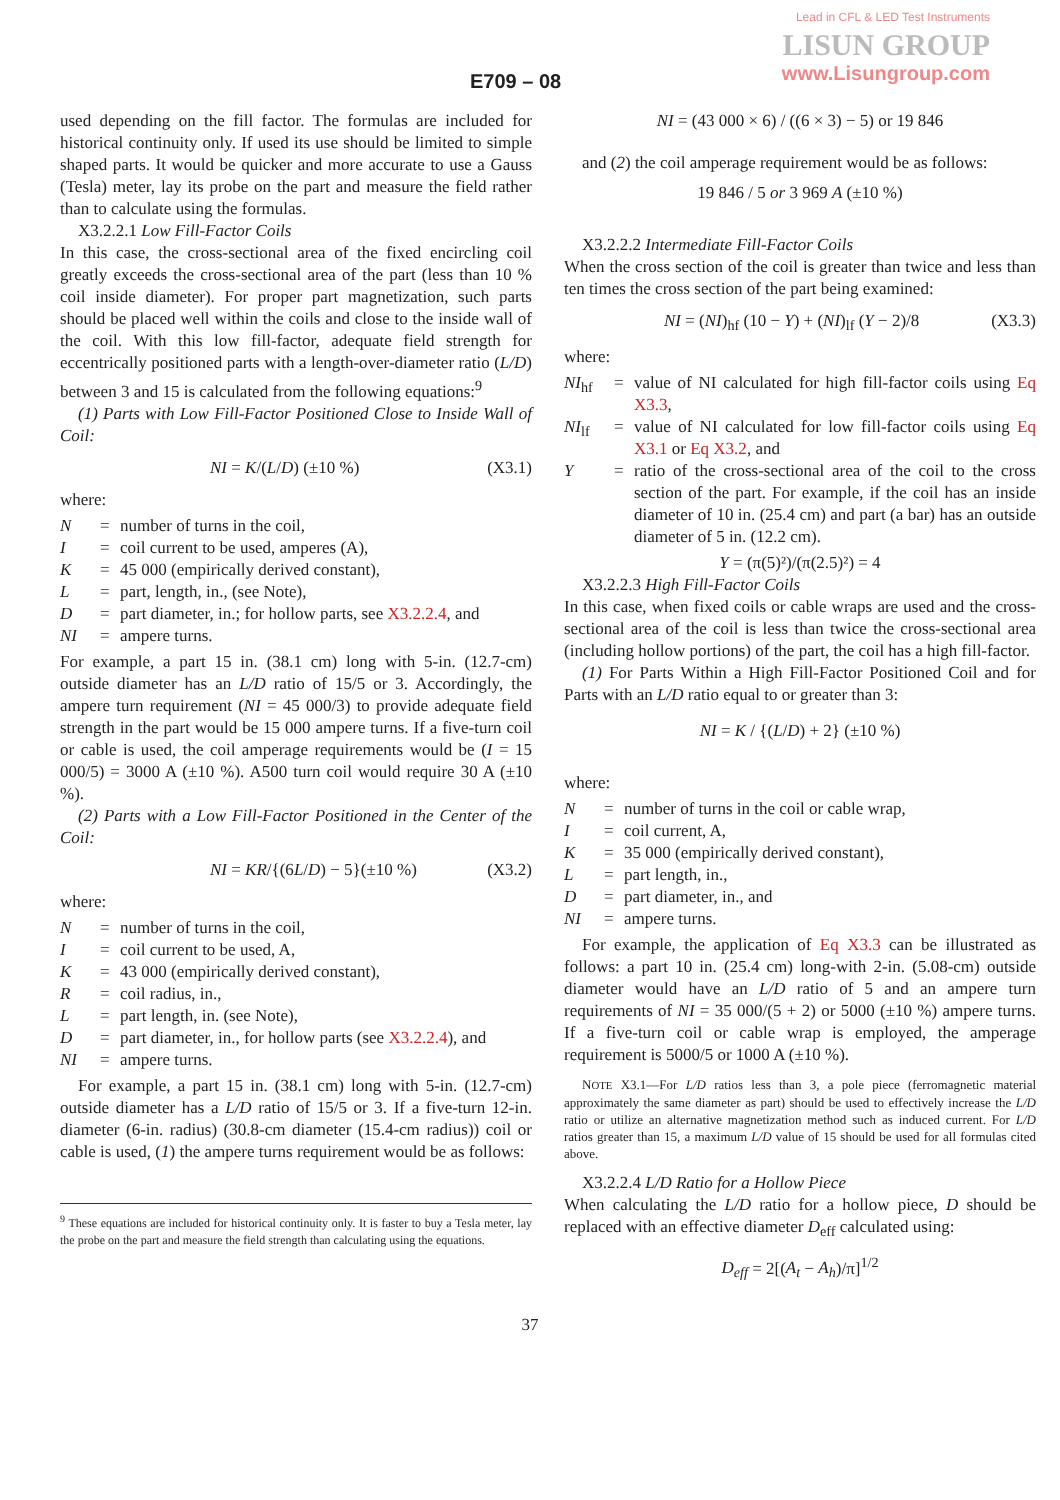Lead in CFL & LED Test Instruments
LISUN GROUP
www.Lisungroup.com
E709 – 08
used depending on the fill factor. The formulas are included for historical continuity only. If used its use should be limited to simple shaped parts. It would be quicker and more accurate to use a Gauss (Tesla) meter, lay its probe on the part and measure the field rather than to calculate using the formulas.
X3.2.2.1 Low Fill-Factor Coils
In this case, the cross-sectional area of the fixed encircling coil greatly exceeds the cross-sectional area of the part (less than 10 % coil inside diameter). For proper part magnetization, such parts should be placed well within the coils and close to the inside wall of the coil. With this low fill-factor, adequate field strength for eccentrically positioned parts with a length-over-diameter ratio (L/D) between 3 and 15 is calculated from the following equations:<sup>9</sup>
(1) Parts with Low Fill-Factor Positioned Close to Inside Wall of Coil:
NI = K/(L/D) (±10 %) (X3.1)
where:
N = number of turns in the coil, I = coil current to be used, amperes (A), K = 45 000 (empirically derived constant), L = part, length, in., (see Note), D = part diameter, in.; for hollow parts, see X3.2.2.4, and NI = ampere turns.
For example, a part 15 in. (38.1 cm) long with 5-in. (12.7-cm) outside diameter has an L/D ratio of 15/5 or 3. Accordingly, the ampere turn requirement (NI = 45 000/3) to provide adequate field strength in the part would be 15 000 ampere turns. If a five-turn coil or cable is used, the coil amperage requirements would be (I = 15 000/5) = 3000 A (±10 %). A500 turn coil would require 30 A (±10 %).
(2) Parts with a Low Fill-Factor Positioned in the Center of the Coil:
NI = KR/{(6L/D) − 5}(±10 %) (X3.2)
where:
N = number of turns in the coil, I = coil current to be used, A, K = 43 000 (empirically derived constant), R = coil radius, in., L = part length, in. (see Note), D = part diameter, in., for hollow parts (see X3.2.2.4), and NI = ampere turns.
For example, a part 15 in. (38.1 cm) long with 5-in. (12.7-cm) outside diameter has a L/D ratio of 15/5 or 3. If a five-turn 12-in. diameter (6-in. radius) (30.8-cm diameter (15.4-cm radius)) coil or cable is used, (1) the ampere turns requirement would be as follows:
<sup>9</sup> These equations are included for historical continuity only. It is faster to buy a Tesla meter, lay the probe on the part and measure the field strength than calculating using the equations.
NI = (43 000 × 6) / ((6 × 3) − 5) or 19 846
and (2) the coil amperage requirement would be as follows:
19 846 / 5 or 3 969 A (±10 %)
X3.2.2.2 Intermediate Fill-Factor Coils
When the cross section of the coil is greater than twice and less than ten times the cross section of the part being examined:
NI = (NI)<sub>hf</sub> (10 − Y) + (NI)<sub>lf</sub> (Y − 2)/8 (X3.3)
where:
NI<sub>hf</sub> = value of NI calculated for high fill-factor coils using Eq X3.3, NI<sub>lf</sub> = value of NI calculated for low fill-factor coils using Eq X3.1 or Eq X3.2, and Y = ratio of the cross-sectional area of the coil to the cross section of the part. For example, if the coil has an inside diameter of 10 in. (25.4 cm) and part (a bar) has an outside diameter of 5 in. (12.2 cm).
Y = (π(5)²)/(π(2.5)²) = 4
X3.2.2.3 High Fill-Factor Coils
In this case, when fixed coils or cable wraps are used and the cross-sectional area of the coil is less than twice the cross-sectional area (including hollow portions) of the part, the coil has a high fill-factor.
(1) For Parts Within a High Fill-Factor Positioned Coil and for Parts with an L/D ratio equal to or greater than 3:
NI = K / {(L/D) + 2} (±10 %)
where:
N = number of turns in the coil or cable wrap, I = coil current, A, K = 35 000 (empirically derived constant), L = part length, in., D = part diameter, in., and NI = ampere turns.
For example, the application of Eq X3.3 can be illustrated as follows: a part 10 in. (25.4 cm) long-with 2-in. (5.08-cm) outside diameter would have an L/D ratio of 5 and an ampere turn requirements of NI = 35 000/(5 + 2) or 5000 (±10 %) ampere turns. If a five-turn coil or cable wrap is employed, the amperage requirement is 5000/5 or 1000 A (±10 %).
NOTE X3.1—For L/D ratios less than 3, a pole piece (ferromagnetic material approximately the same diameter as part) should be used to effectively increase the L/D ratio or utilize an alternative magnetization method such as induced current. For L/D ratios greater than 15, a maximum L/D value of 15 should be used for all formulas cited above.
X3.2.2.4 L/D Ratio for a Hollow Piece
When calculating the L/D ratio for a hollow piece, D should be replaced with an effective diameter D<sub>eff</sub> calculated using:
D<sub>eff</sub> = 2[(A<sub>t</sub> − A<sub>h</sub>)/π]<sup>1/2</sup>
37